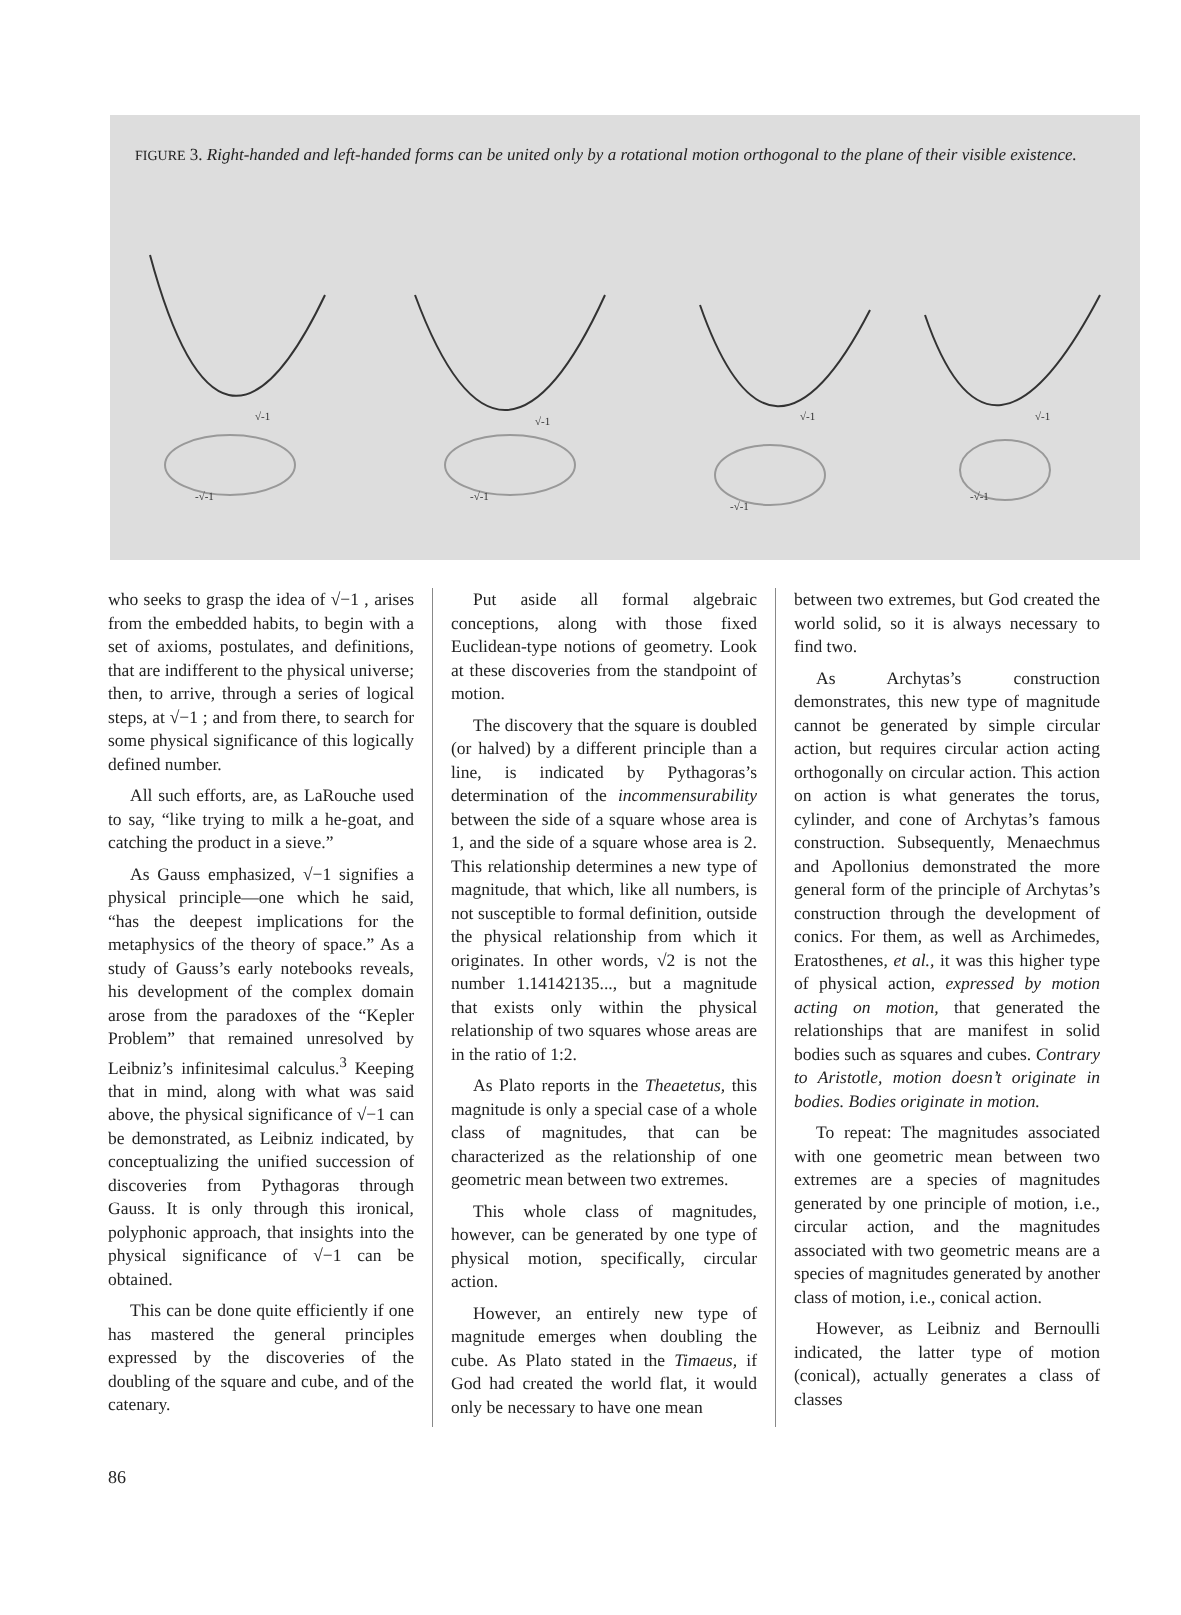FIGURE 3. Right-handed and left-handed forms can be united only by a rotational motion orthogonal to the plane of their visible existence.
√-1
-√-1
√-1
-√-1
√-1
-√-1
√-1
-√-1
who seeks to grasp the idea of √−1 , arises from the embedded habits, to begin with a set of axioms, postulates, and definitions, that are indifferent to the physical universe; then, to arrive, through a series of logical steps, at √−1 ; and from there, to search for some physical significance of this logically defined number.
All such efforts, are, as LaRouche used to say, “like trying to milk a he-goat, and catching the product in a sieve.”
As Gauss emphasized, √−1 signifies a physical principle—one which he said, “has the deepest implications for the metaphysics of the theory of space.” As a study of Gauss’s early notebooks reveals, his development of the complex domain arose from the paradoxes of the “Kepler Problem” that remained unresolved by Leibniz’s infinitesimal calculus.<sup>3</sup> Keeping that in mind, along with what was said above, the physical significance of √−1 can be demonstrated, as Leibniz indicated, by conceptualizing the unified succession of discoveries from Pythagoras through Gauss. It is only through this ironical, polyphonic approach, that insights into the physical significance of √−1 can be obtained.
This can be done quite efficiently if one has mastered the general principles expressed by the discoveries of the doubling of the square and cube, and of the catenary.
Put aside all formal algebraic conceptions, along with those fixed Euclidean-type notions of geometry. Look at these discoveries from the standpoint of motion.
The discovery that the square is doubled (or halved) by a different principle than a line, is indicated by Pythagoras’s determination of the incommensurability between the side of a square whose area is 1, and the side of a square whose area is 2. This relationship determines a new type of magnitude, that which, like all numbers, is not susceptible to formal definition, outside the physical relationship from which it originates. In other words, √2 is not the number 1.14142135..., but a magnitude that exists only within the physical relationship of two squares whose areas are in the ratio of 1:2.
As Plato reports in the Theaetetus, this magnitude is only a special case of a whole class of magnitudes, that can be characterized as the relationship of one geometric mean between two extremes.
This whole class of magnitudes, however, can be generated by one type of physical motion, specifically, circular action.
However, an entirely new type of magnitude emerges when doubling the cube. As Plato stated in the Timaeus, if God had created the world flat, it would only be necessary to have one mean
between two extremes, but God created the world solid, so it is always necessary to find two.
As Archytas’s construction demonstrates, this new type of magnitude cannot be generated by simple circular action, but requires circular action acting orthogonally on circular action. This action on action is what generates the torus, cylinder, and cone of Archytas’s famous construction. Subsequently, Menaechmus and Apollonius demonstrated the more general form of the principle of Archytas’s construction through the development of conics. For them, as well as Archimedes, Eratosthenes, et al., it was this higher type of physical action, expressed by motion acting on motion, that generated the relationships that are manifest in solid bodies such as squares and cubes. Contrary to Aristotle, motion doesn’t originate in bodies. Bodies originate in motion.
To repeat: The magnitudes associated with one geometric mean between two extremes are a species of magnitudes generated by one principle of motion, i.e., circular action, and the magnitudes associated with two geometric means are a species of magnitudes generated by another class of motion, i.e., conical action.
However, as Leibniz and Bernoulli indicated, the latter type of motion (conical), actually generates a class of classes
86